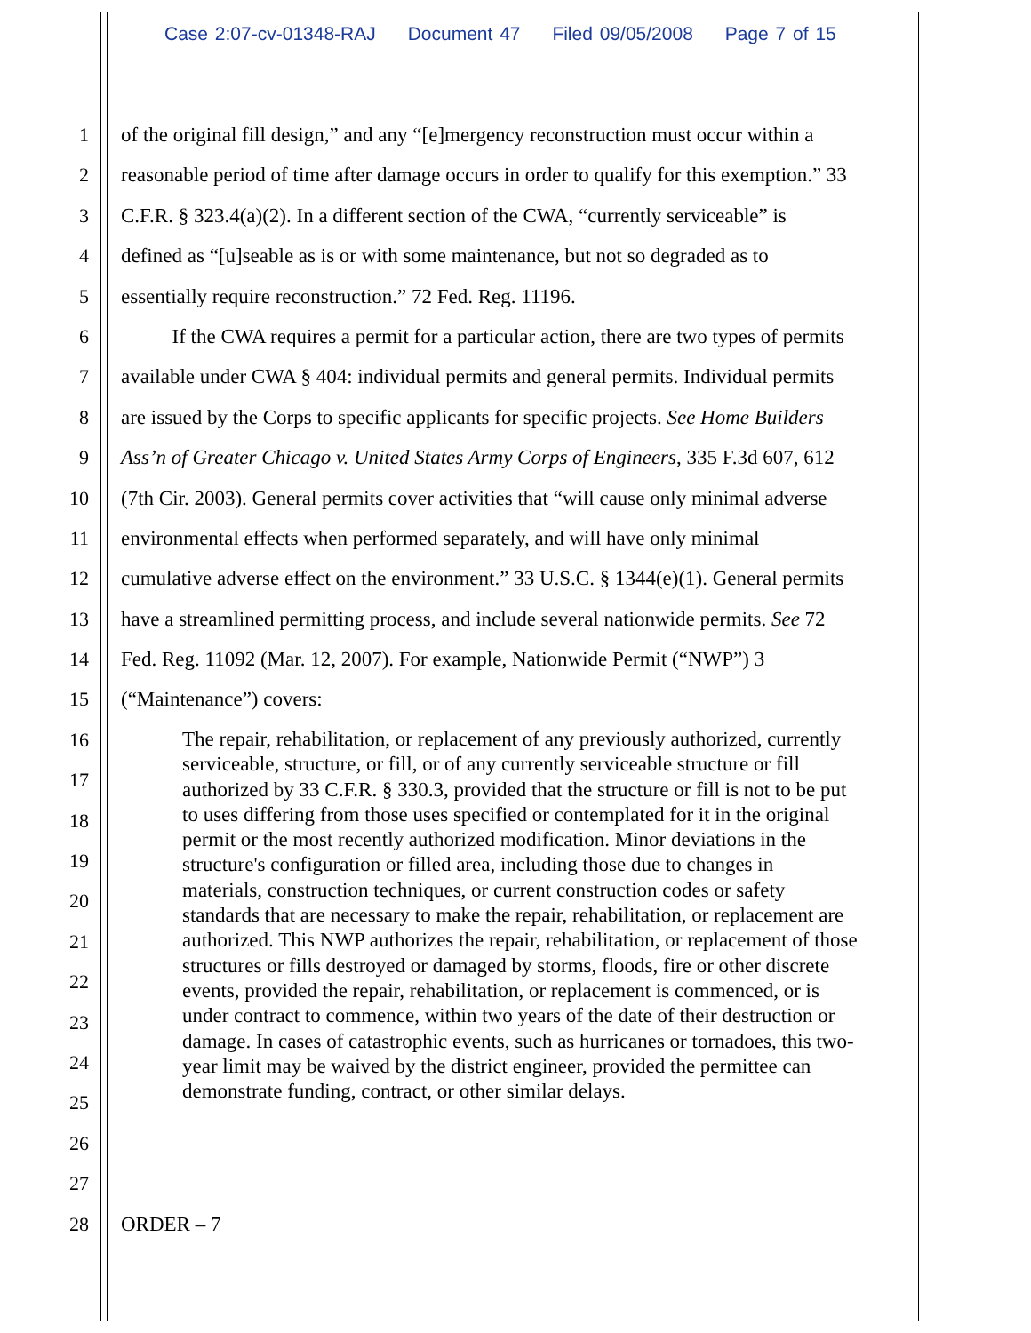Case 2:07-cv-01348-RAJ Document 47 Filed 09/05/2008 Page 7 of 15
1 of the original fill design,” and any “[e]mergency reconstruction must occur within a
2 reasonable period of time after damage occurs in order to qualify for this exemption.” 33
3 C.F.R. § 323.4(a)(2). In a different section of the CWA, “currently serviceable” is
4 defined as “[u]seable as is or with some maintenance, but not so degraded as to
5 essentially require reconstruction.” 72 Fed. Reg. 11196.
6 If the CWA requires a permit for a particular action, there are two types of permits
7 available under CWA § 404: individual permits and general permits. Individual permits
8 are issued by the Corps to specific applicants for specific projects. See Home Builders
9 Ass’n of Greater Chicago v. United States Army Corps of Engineers, 335 F.3d 607, 612
10 (7th Cir. 2003). General permits cover activities that “will cause only minimal adverse
11 environmental effects when performed separately, and will have only minimal
12 cumulative adverse effect on the environment.” 33 U.S.C. § 1344(e)(1). General permits
13 have a streamlined permitting process, and include several nationwide permits. See 72
14 Fed. Reg. 11092 (Mar. 12, 2007). For example, Nationwide Permit (“NWP”) 3
15 (“Maintenance”) covers:
16
17
18
19
20
21
22
23
24
25
26
27
28 ORDER – 7
The repair, rehabilitation, or replacement of any previously authorized, currently serviceable, structure, or fill, or of any currently serviceable structure or fill authorized by 33 C.F.R. § 330.3, provided that the structure or fill is not to be put to uses differing from those uses specified or contemplated for it in the original permit or the most recently authorized modification. Minor deviations in the structure's configuration or filled area, including those due to changes in materials, construction techniques, or current construction codes or safety standards that are necessary to make the repair, rehabilitation, or replacement are authorized. This NWP authorizes the repair, rehabilitation, or replacement of those structures or fills destroyed or damaged by storms, floods, fire or other discrete events, provided the repair, rehabilitation, or replacement is commenced, or is under contract to commence, within two years of the date of their destruction or damage. In cases of catastrophic events, such as hurricanes or tornadoes, this two-year limit may be waived by the district engineer, provided the permittee can demonstrate funding, contract, or other similar delays.